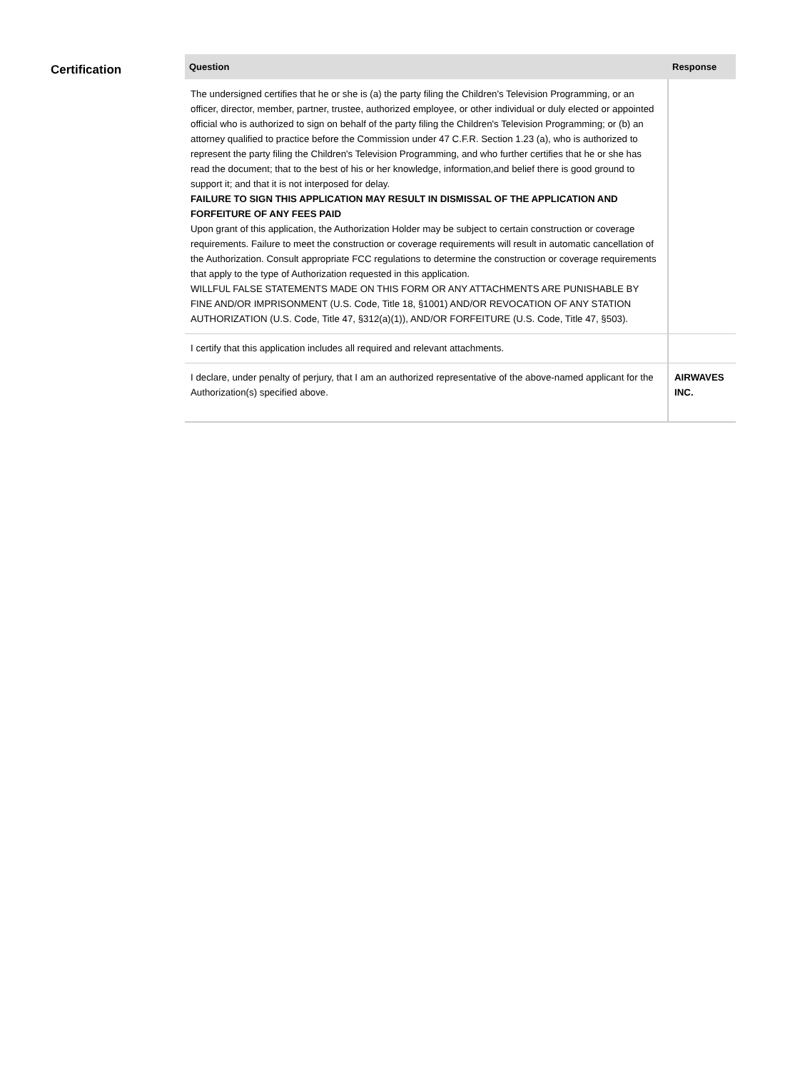Certification
| Question | Response |
| --- | --- |
| The undersigned certifies that he or she is (a) the party filing the Children's Television Programming, or an officer, director, member, partner, trustee, authorized employee, or other individual or duly elected or appointed official who is authorized to sign on behalf of the party filing the Children's Television Programming; or (b) an attorney qualified to practice before the Commission under 47 C.F.R. Section 1.23 (a), who is authorized to represent the party filing the Children's Television Programming, and who further certifies that he or she has read the document; that to the best of his or her knowledge, information,and belief there is good ground to support it; and that it is not interposed for delay. FAILURE TO SIGN THIS APPLICATION MAY RESULT IN DISMISSAL OF THE APPLICATION AND FORFEITURE OF ANY FEES PAID Upon grant of this application, the Authorization Holder may be subject to certain construction or coverage requirements. Failure to meet the construction or coverage requirements will result in automatic cancellation of the Authorization. Consult appropriate FCC regulations to determine the construction or coverage requirements that apply to the type of Authorization requested in this application. WILLFUL FALSE STATEMENTS MADE ON THIS FORM OR ANY ATTACHMENTS ARE PUNISHABLE BY FINE AND/OR IMPRISONMENT (U.S. Code, Title 18, §1001) AND/OR REVOCATION OF ANY STATION AUTHORIZATION (U.S. Code, Title 47, §312(a)(1)), AND/OR FORFEITURE (U.S. Code, Title 47, §503). | |
| I certify that this application includes all required and relevant attachments. | |
| I declare, under penalty of perjury, that I am an authorized representative of the above-named applicant for the Authorization(s) specified above. | AIRWAVES INC. |